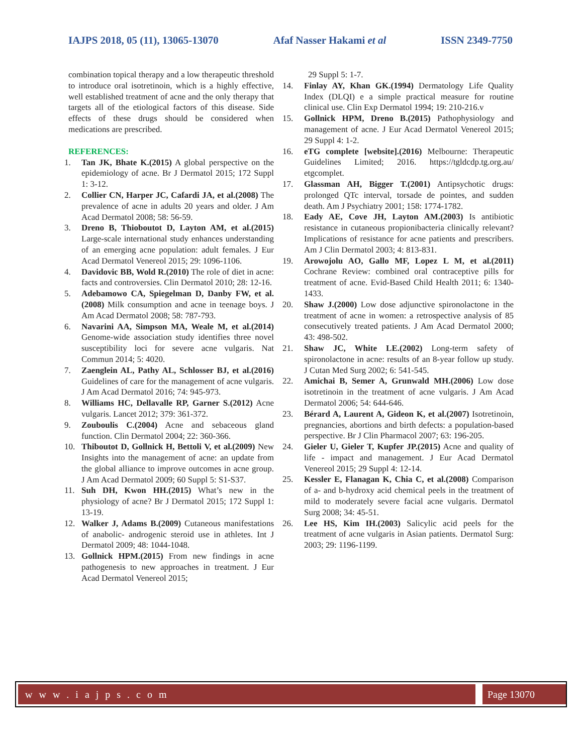IAJPS 2018, 05 (11), 13065-13070 Afaf Nasser Hakami et al ISSN 2349-7750
combination topical therapy and a low therapeutic threshold to introduce oral isotretinoin, which is a highly effective, well established treatment of acne and the only therapy that targets all of the etiological factors of this disease. Side effects of these drugs should be considered when medications are prescribed.
REFERENCES:
1. Tan JK, Bhate K.(2015) A global perspective on the epidemiology of acne. Br J Dermatol 2015; 172 Suppl 1: 3-12.
2. Collier CN, Harper JC, Cafardi JA, et al.(2008) The prevalence of acne in adults 20 years and older. J Am Acad Dermatol 2008; 58: 56-59.
3. Dreno B, Thioboutot D, Layton AM, et al.(2015) Large-scale international study enhances understanding of an emerging acne population: adult females. J Eur Acad Dermatol Venereol 2015; 29: 1096-1106.
4. Davidovic BB, Wold R.(2010) The role of diet in acne: facts and controversies. Clin Dermatol 2010; 28: 12-16.
5. Adebamowo CA, Spiegelman D, Danby FW, et al.(2008) Milk consumption and acne in teenage boys. J Am Acad Dermatol 2008; 58: 787-793.
6. Navarini AA, Simpson MA, Weale M, et al.(2014) Genome-wide association study identifies three novel susceptibility loci for severe acne vulgaris. Nat Commun 2014; 5: 4020.
7. Zaenglein AL, Pathy AL, Schlosser BJ, et al.(2016) Guidelines of care for the management of acne vulgaris. J Am Acad Dermatol 2016; 74: 945-973.
8. Williams HC, Dellavalle RP, Garner S.(2012) Acne vulgaris. Lancet 2012; 379: 361-372.
9. Zouboulis C.(2004) Acne and sebaceous gland function. Clin Dermatol 2004; 22: 360-366.
10. Thiboutot D, Gollnick H, Bettoli V, et al.(2009) New Insights into the management of acne: an update from the global alliance to improve outcomes in acne group. J Am Acad Dermatol 2009; 60 Suppl 5: S1-S37.
11. Suh DH, Kwon HH.(2015) What’s new in the physiology of acne? Br J Dermatol 2015; 172 Suppl 1: 13-19.
12. Walker J, Adams B.(2009) Cutaneous manifestations of anabolic- androgenic steroid use in athletes. Int J Dermatol 2009; 48: 1044-1048.
13. Gollnick HPM.(2015) From new findings in acne pathogenesis to new approaches in treatment. J Eur Acad Dermatol Venereol 2015;
29 Suppl 5: 1-7.
14. Finlay AY, Khan GK.(1994) Dermatology Life Quality Index (DLQI) e a simple practical measure for routine clinical use. Clin Exp Dermatol 1994; 19: 210-216.v
15. Gollnick HPM, Dreno B.(2015) Pathophysiology and management of acne. J Eur Acad Dermatol Venereol 2015; 29 Suppl 4: 1-2.
16. eTG complete [website].(2016) Melbourne: Therapeutic Guidelines Limited; 2016. https://tgldcdp.tg.org.au/ etgcomplet.
17. Glassman AH, Bigger T.(2001) Antipsychotic drugs: prolonged QTc interval, torsade de pointes, and sudden death. Am J Psychiatry 2001; 158: 1774-1782.
18. Eady AE, Cove JH, Layton AM.(2003) Is antibiotic resistance in cutaneous propionibacteria clinically relevant? Implications of resistance for acne patients and prescribers. Am J Clin Dermatol 2003; 4: 813-831.
19. Arowojolu AO, Gallo MF, Lopez L M, et al.(2011) Cochrane Review: combined oral contraceptive pills for treatment of acne. Evid-Based Child Health 2011; 6: 1340-1433.
20. Shaw J.(2000) Low dose adjunctive spironolactone in the treatment of acne in women: a retrospective analysis of 85 consecutively treated patients. J Am Acad Dermatol 2000; 43: 498-502.
21. Shaw JC, White LE.(2002) Long-term safety of spironolactone in acne: results of an 8-year follow up study. J Cutan Med Surg 2002; 6: 541-545.
22. Amichai B, Semer A, Grunwald MH.(2006) Low dose isotretinoin in the treatment of acne vulgaris. J Am Acad Dermatol 2006; 54: 644-646.
23. Bérard A, Laurent A, Gideon K, et al.(2007) Isotretinoin, pregnancies, abortions and birth defects: a population-based perspective. Br J Clin Pharmacol 2007; 63: 196-205.
24. Gieler U, Gieler T, Kupfer JP.(2015) Acne and quality of life - impact and management. J Eur Acad Dermatol Venereol 2015; 29 Suppl 4: 12-14.
25. Kessler E, Flanagan K, Chia C, et al.(2008) Comparison of a- and b-hydroxy acid chemical peels in the treatment of mild to moderately severe facial acne vulgaris. Dermatol Surg 2008; 34: 45-51.
26. Lee HS, Kim IH.(2003) Salicylic acid peels for the treatment of acne vulgaris in Asian patients. Dermatol Surg: 2003; 29: 1196-1199.
w w w . i a j p s . c o m Page 13070